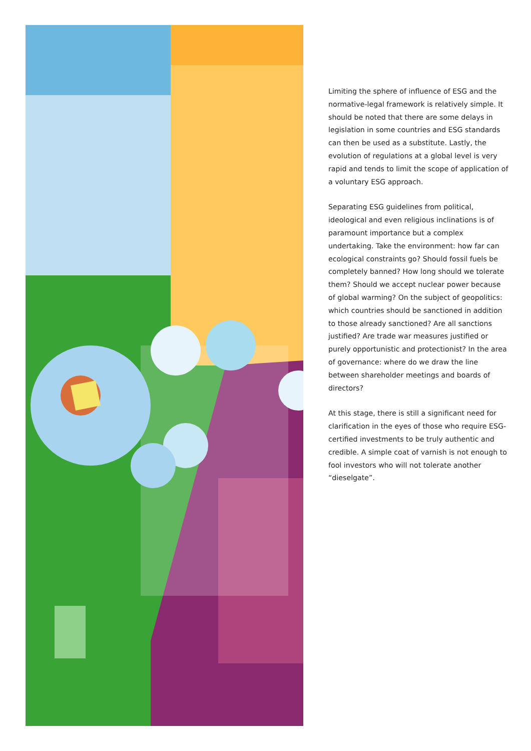Limiting the sphere of influence of ESG and the normative-legal framework is relatively simple. It should be noted that there are some delays in legislation in some countries and ESG standards can then be used as a substitute. Lastly, the evolution of regulations at a global level is very rapid and tends to limit the scope of application of a voluntary ESG approach.
Separating ESG guidelines from political, ideological and even religious inclinations is of paramount importance but a complex undertaking. Take the environment: how far can ecological constraints go? Should fossil fuels be completely banned? How long should we tolerate them? Should we accept nuclear power because of global warming? On the subject of geopolitics: which countries should be sanctioned in addition to those already sanctioned? Are all sanctions justified? Are trade war measures justified or purely opportunistic and protectionist? In the area of governance: where do we draw the line between shareholder meetings and boards of directors?
At this stage, there is still a significant need for clarification in the eyes of those who require ESG-certified investments to be truly authentic and credible. A simple coat of varnish is not enough to fool investors who will not tolerate another “dieselgate”.